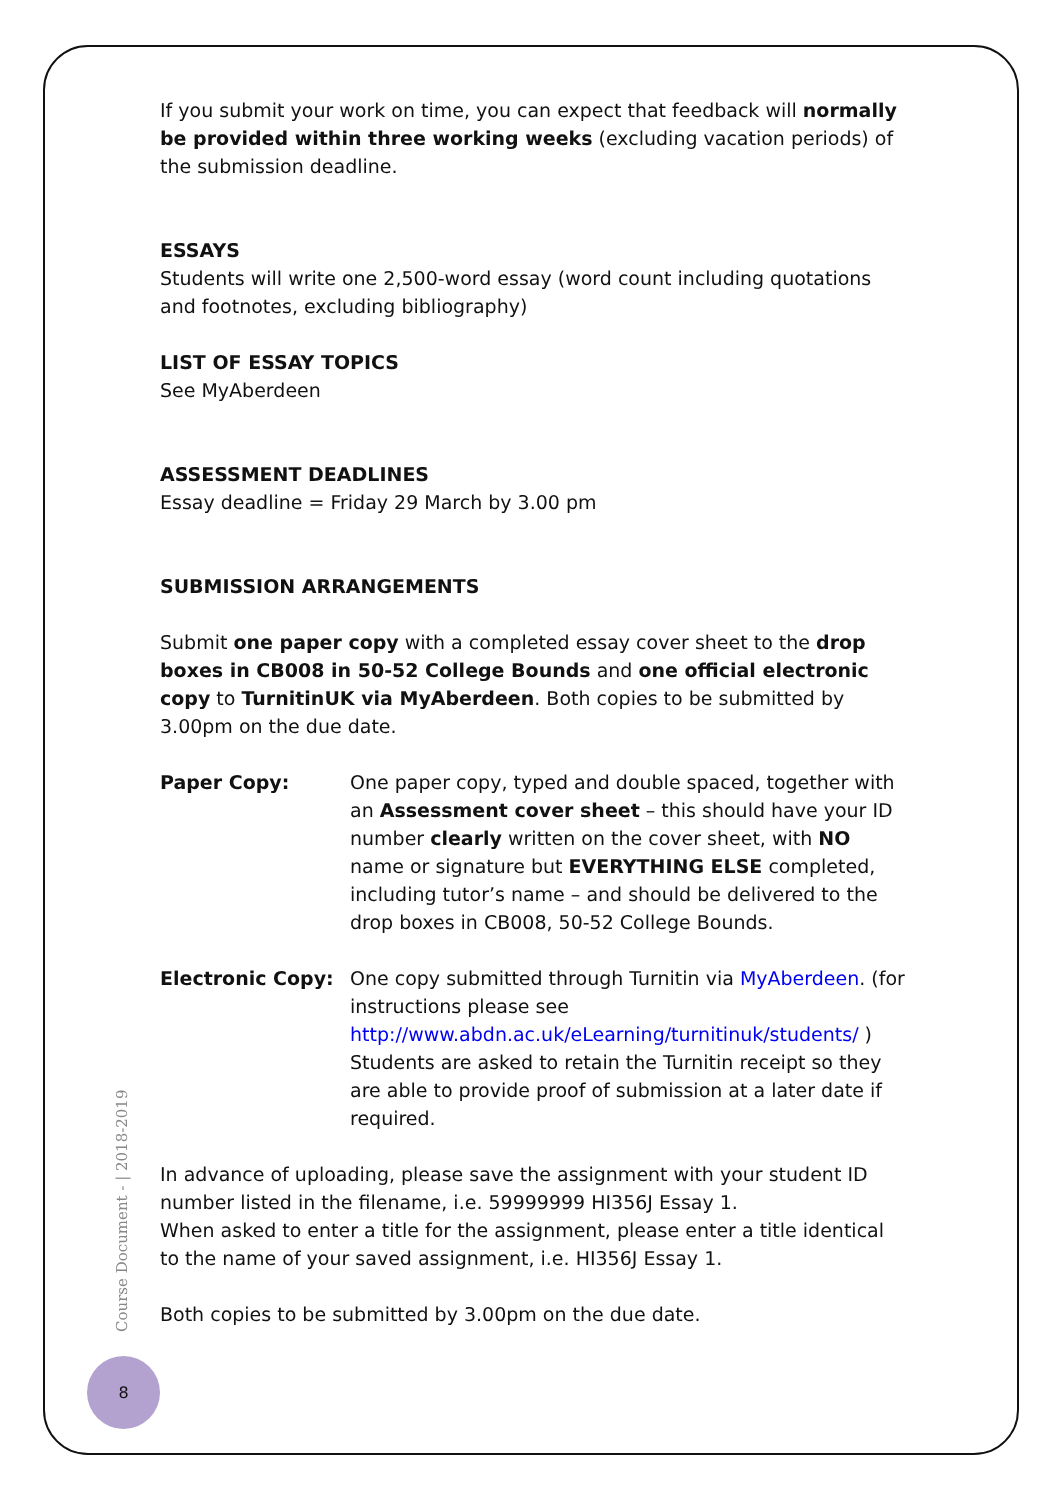If you submit your work on time, you can expect that feedback will normally be provided within three working weeks (excluding vacation periods) of the submission deadline.
ESSAYS
Students will write one 2,500-word essay (word count including quotations and footnotes, excluding bibliography)
LIST OF ESSAY TOPICS
See MyAberdeen
ASSESSMENT DEADLINES
Essay deadline = Friday 29 March by 3.00 pm
SUBMISSION ARRANGEMENTS
Submit one paper copy with a completed essay cover sheet to the drop boxes in CB008 in 50-52 College Bounds and one official electronic copy to TurnitinUK via MyAberdeen. Both copies to be submitted by 3.00pm on the due date.
Paper Copy: One paper copy, typed and double spaced, together with an Assessment cover sheet – this should have your ID number clearly written on the cover sheet, with NO name or signature but EVERYTHING ELSE completed, including tutor’s name – and should be delivered to the drop boxes in CB008, 50-52 College Bounds.
Electronic Copy: One copy submitted through Turnitin via MyAberdeen. (for instructions please see http://www.abdn.ac.uk/eLearning/turnitinuk/students/ ) Students are asked to retain the Turnitin receipt so they are able to provide proof of submission at a later date if required.
In advance of uploading, please save the assignment with your student ID number listed in the filename, i.e. 59999999 HI356J Essay 1.
When asked to enter a title for the assignment, please enter a title identical to the name of your saved assignment, i.e. HI356J Essay 1.
Both copies to be submitted by 3.00pm on the due date.
Course Document - | 2018-2019
8